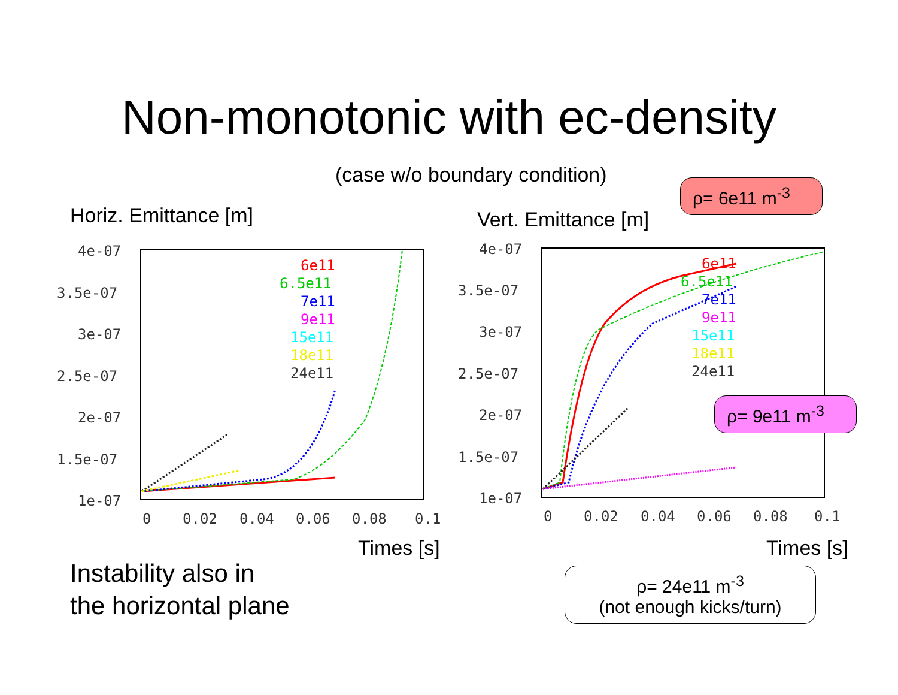Non-monotonic with ec-density
(case w/o boundary condition)
Horiz. Emittance [m] Vert. Emittance [m]
4e-07
3.5e-07
3e-07
2.5e-07
2e-07
1.5e-07
1e-07
0
0.02
0.04
0.06
0.08
0.1
6e11
6.5e11
7e11
9e11
15e11
18e11
24e11
Times [s]
4e-07
3.5e-07
3e-07
2.5e-07
2e-07
1.5e-07
1e-07
0
0.02
0.04
0.06
0.08
0.1
6e11
6.5e11
7e11
9e11
15e11
18e11
24e11
Times [s]
Instability also in
the horizontal plane
ρ= 6e11 m<sup>-3</sup>
ρ= 9e11 m<sup>-3</sup>
ρ= 24e11 m<sup>-3</sup>
(not enough kicks/turn)